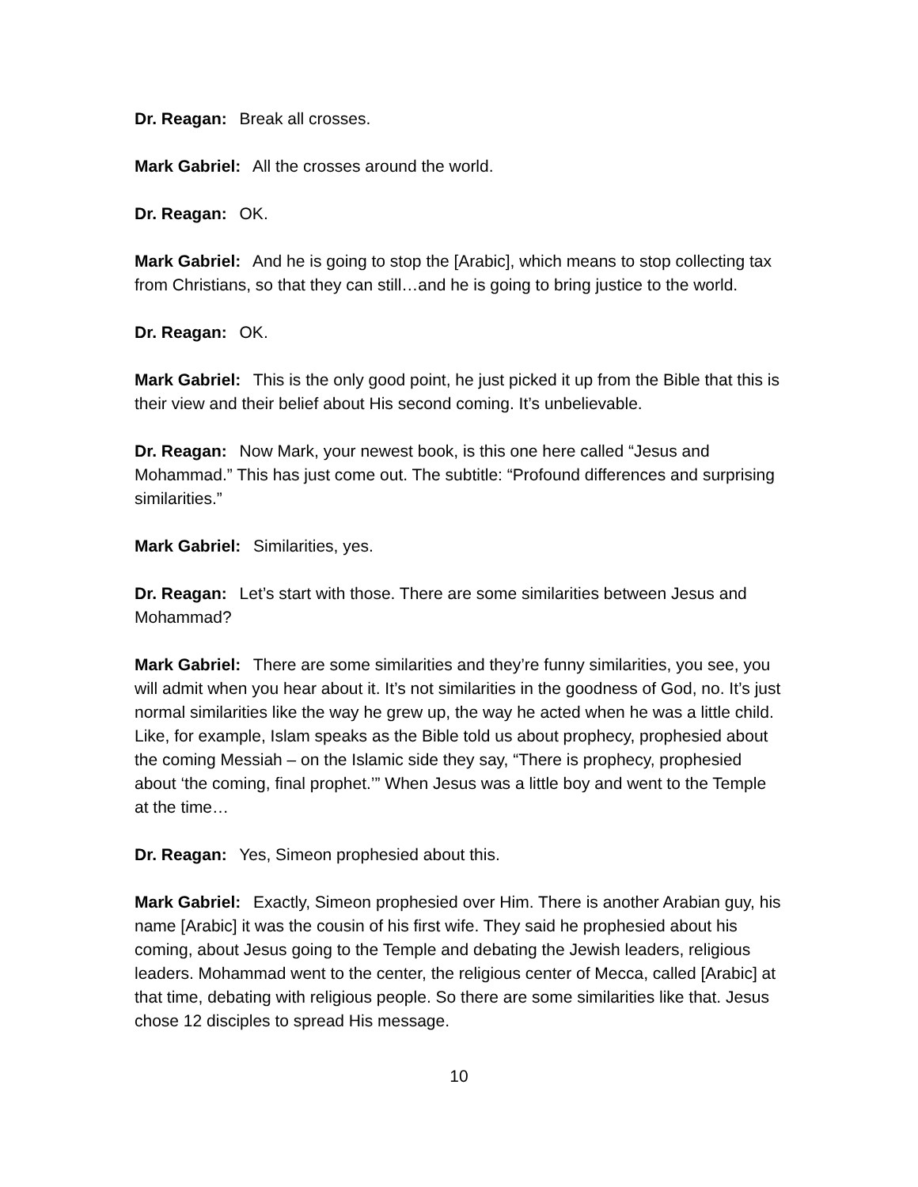Dr. Reagan: Break all crosses.
Mark Gabriel: All the crosses around the world.
Dr. Reagan: OK.
Mark Gabriel: And he is going to stop the [Arabic], which means to stop collecting tax from Christians, so that they can still…and he is going to bring justice to the world.
Dr. Reagan: OK.
Mark Gabriel: This is the only good point, he just picked it up from the Bible that this is their view and their belief about His second coming. It’s unbelievable.
Dr. Reagan: Now Mark, your newest book, is this one here called “Jesus and Mohammad.” This has just come out. The subtitle: “Profound differences and surprising similarities.”
Mark Gabriel: Similarities, yes.
Dr. Reagan: Let’s start with those. There are some similarities between Jesus and Mohammad?
Mark Gabriel: There are some similarities and they’re funny similarities, you see, you will admit when you hear about it. It’s not similarities in the goodness of God, no. It’s just normal similarities like the way he grew up, the way he acted when he was a little child. Like, for example, Islam speaks as the Bible told us about prophecy, prophesied about the coming Messiah – on the Islamic side they say, “There is prophecy, prophesied about ‘the coming, final prophet.’” When Jesus was a little boy and went to the Temple at the time…
Dr. Reagan: Yes, Simeon prophesied about this.
Mark Gabriel: Exactly, Simeon prophesied over Him. There is another Arabian guy, his name [Arabic] it was the cousin of his first wife. They said he prophesied about his coming, about Jesus going to the Temple and debating the Jewish leaders, religious leaders. Mohammad went to the center, the religious center of Mecca, called [Arabic] at that time, debating with religious people. So there are some similarities like that. Jesus chose 12 disciples to spread His message.
10